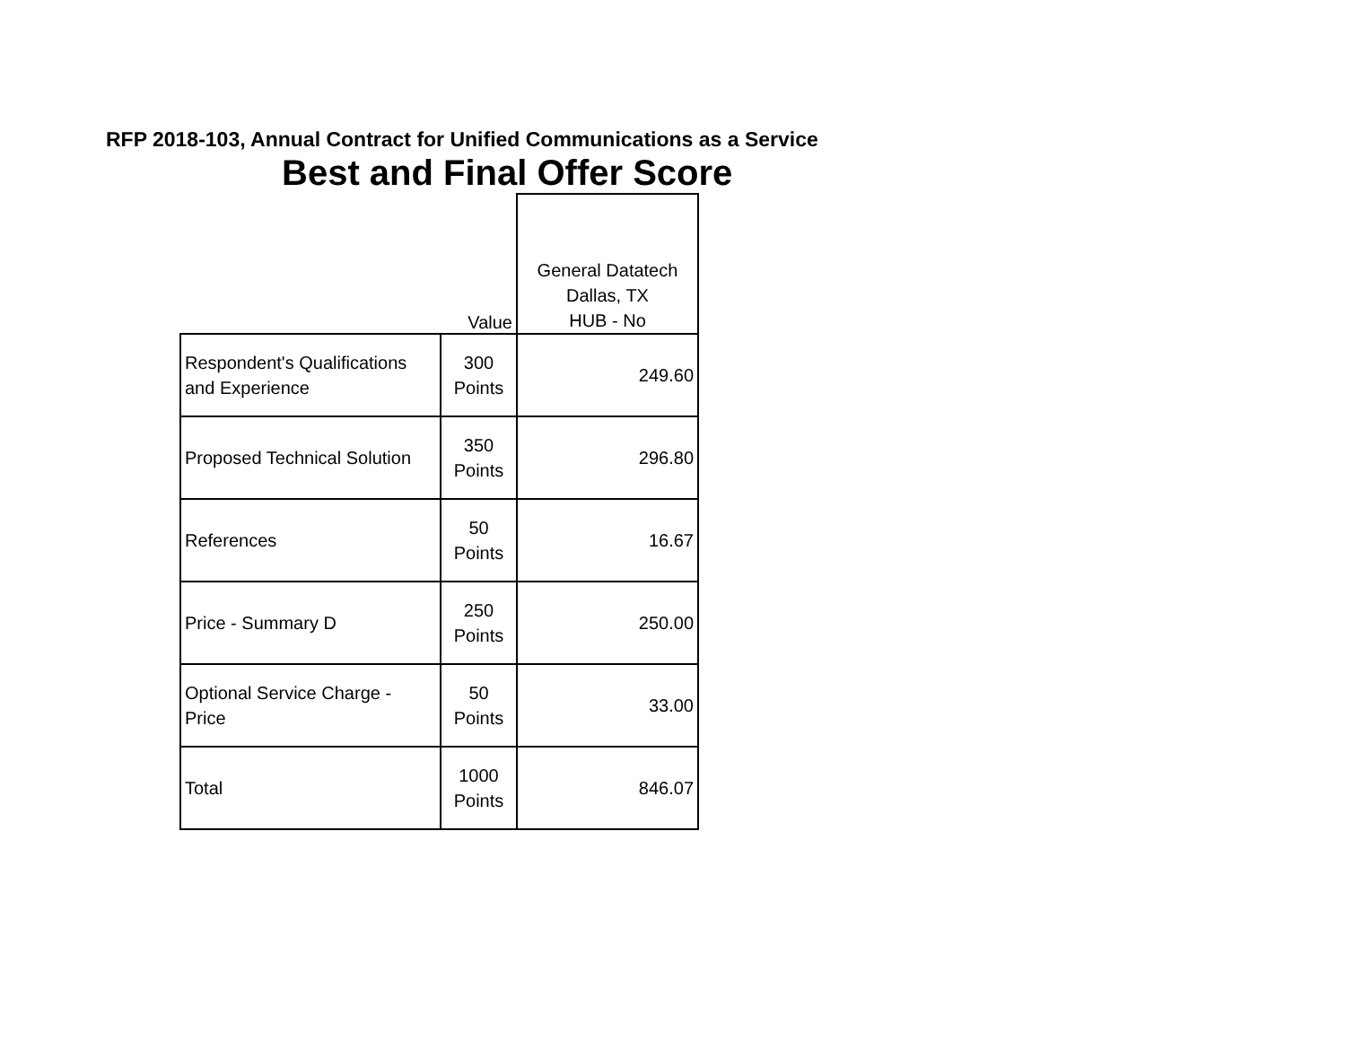RFP 2018-103, Annual Contract for Unified Communications as a Service
Best and Final Offer Score
| | Value | General Datatech Dallas, TX HUB - No |
| --- | --- | --- |
| Respondent's Qualifications and Experience | 300 Points | 249.60 |
| Proposed Technical Solution | 350 Points | 296.80 |
| References | 50 Points | 16.67 |
| Price - Summary D | 250 Points | 250.00 |
| Optional Service Charge - Price | 50 Points | 33.00 |
| Total | 1000 Points | 846.07 |